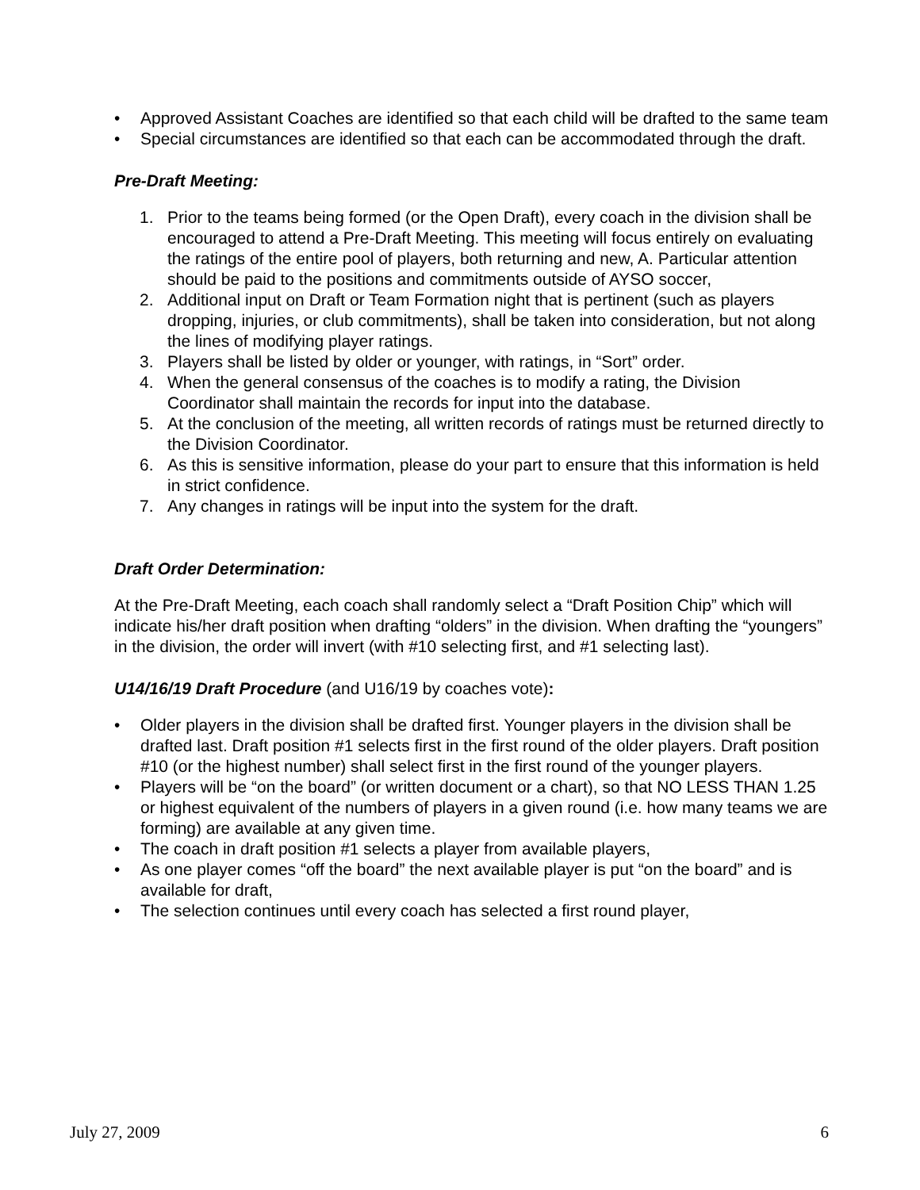• Approved Assistant Coaches are identified so that each child will be drafted to the same team
• Special circumstances are identified so that each can be accommodated through the draft.
Pre-Draft Meeting:
1. Prior to the teams being formed (or the Open Draft), every coach in the division shall be encouraged to attend a Pre-Draft Meeting. This meeting will focus entirely on evaluating the ratings of the entire pool of players, both returning and new, A. Particular attention should be paid to the positions and commitments outside of AYSO soccer,
2. Additional input on Draft or Team Formation night that is pertinent (such as players dropping, injuries, or club commitments), shall be taken into consideration, but not along the lines of modifying player ratings.
3. Players shall be listed by older or younger, with ratings, in “Sort” order.
4. When the general consensus of the coaches is to modify a rating, the Division Coordinator shall maintain the records for input into the database.
5. At the conclusion of the meeting, all written records of ratings must be returned directly to the Division Coordinator.
6. As this is sensitive information, please do your part to ensure that this information is held in strict confidence.
7. Any changes in ratings will be input into the system for the draft.
Draft Order Determination:
At the Pre-Draft Meeting, each coach shall randomly select a “Draft Position Chip” which will indicate his/her draft position when drafting “olders” in the division. When drafting the “youngers” in the division, the order will invert (with #10 selecting first, and #1 selecting last).
U14/16/19 Draft Procedure (and U16/19 by coaches vote):
• Older players in the division shall be drafted first. Younger players in the division shall be drafted last. Draft position #1 selects first in the first round of the older players. Draft position #10 (or the highest number) shall select first in the first round of the younger players.
• Players will be “on the board” (or written document or a chart), so that NO LESS THAN 1.25 or highest equivalent of the numbers of players in a given round (i.e. how many teams we are forming) are available at any given time.
• The coach in draft position #1 selects a player from available players,
• As one player comes “off the board” the next available player is put “on the board” and is available for draft,
• The selection continues until every coach has selected a first round player,
July 27, 2009 6